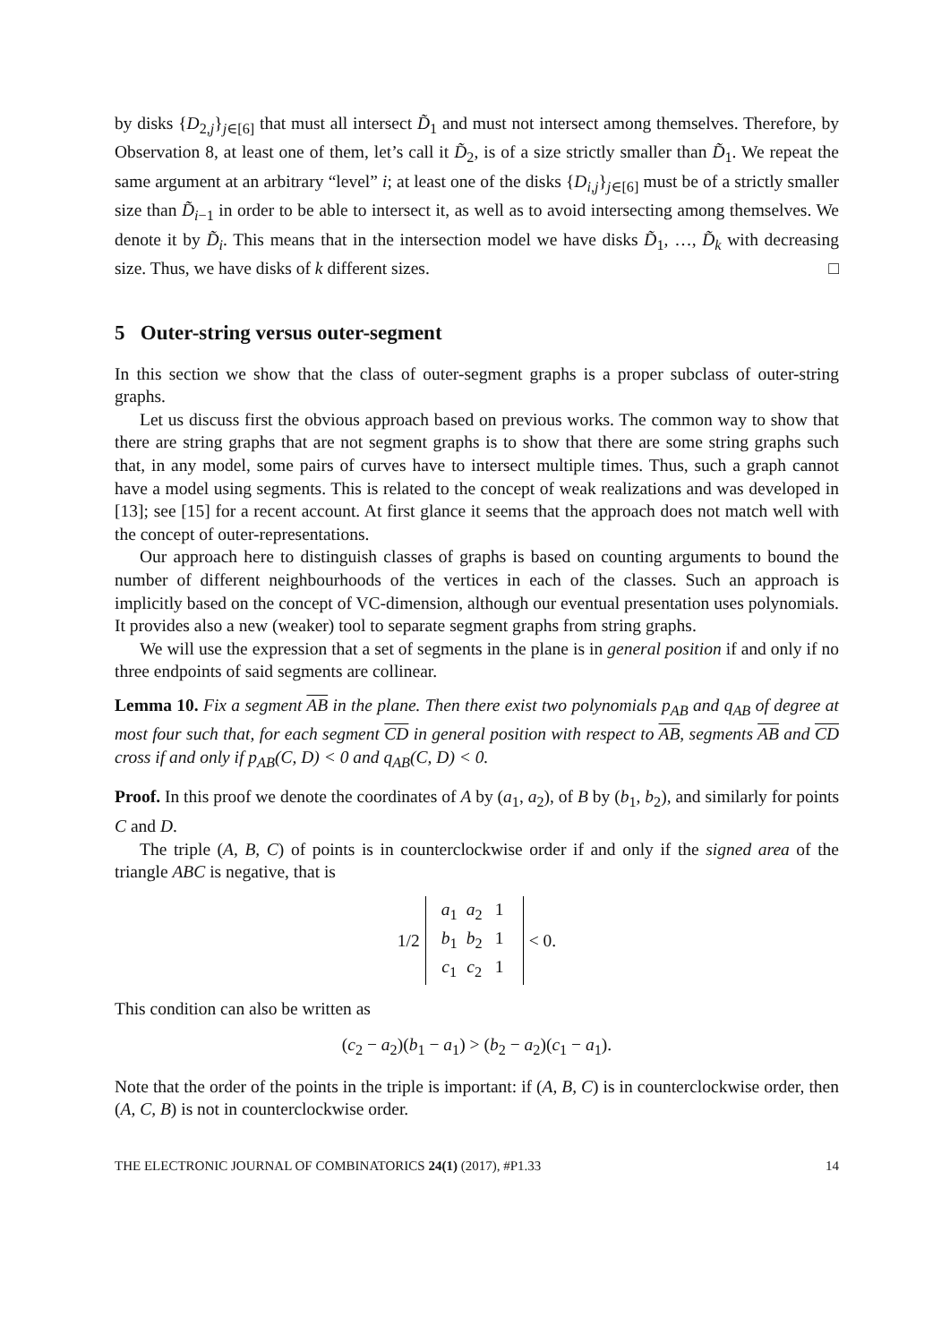by disks {D<sub>2,j</sub>}<sub>j∈[6]</sub> that must all intersect D̃<sub>1</sub> and must not intersect among themselves. Therefore, by Observation 8, at least one of them, let’s call it D̃<sub>2</sub>, is of a size strictly smaller than D̃<sub>1</sub>. We repeat the same argument at an arbitrary “level” i; at least one of the disks {D<sub>i,j</sub>}<sub>j∈[6]</sub> must be of a strictly smaller size than D̃<sub>i−1</sub> in order to be able to intersect it, as well as to avoid intersecting among themselves. We denote it by D̃<sub>i</sub>. This means that in the intersection model we have disks D̃<sub>1</sub>, …, D̃<sub>k</sub> with decreasing size. Thus, we have disks of k different sizes. □
5 Outer-string versus outer-segment
In this section we show that the class of outer-segment graphs is a proper subclass of outer-string graphs.
Let us discuss first the obvious approach based on previous works. The common way to show that there are string graphs that are not segment graphs is to show that there are some string graphs such that, in any model, some pairs of curves have to intersect multiple times. Thus, such a graph cannot have a model using segments. This is related to the concept of weak realizations and was developed in [13]; see [15] for a recent account. At first glance it seems that the approach does not match well with the concept of outer-representations.
Our approach here to distinguish classes of graphs is based on counting arguments to bound the number of different neighbourhoods of the vertices in each of the classes. Such an approach is implicitly based on the concept of VC-dimension, although our eventual presentation uses polynomials. It provides also a new (weaker) tool to separate segment graphs from string graphs.
We will use the expression that a set of segments in the plane is in general position if and only if no three endpoints of said segments are collinear.
Lemma 10. Fix a segment AB in the plane. Then there exist two polynomials p<sub>AB</sub> and q<sub>AB</sub> of degree at most four such that, for each segment CD in general position with respect to AB, segments AB and CD cross if and only if p<sub>AB</sub>(C, D) < 0 and q<sub>AB</sub>(C, D) < 0.
Proof. In this proof we denote the coordinates of A by (a<sub>1</sub>, a<sub>2</sub>), of B by (b<sub>1</sub>, b<sub>2</sub>), and similarly for points C and D.
The triple (A, B, C) of points is in counterclockwise order if and only if the signed area of the triangle ABC is negative, that is
1/2 a<sub>1</sub> a<sub>2</sub> 1
b<sub>1</sub> b<sub>2</sub> 1
c<sub>1</sub> c<sub>2</sub> 1 < 0.
This condition can also be written as
(c<sub>2</sub> − a<sub>2</sub>)(b<sub>1</sub> − a<sub>1</sub>) > (b<sub>2</sub> − a<sub>2</sub>)(c<sub>1</sub> − a<sub>1</sub>).
Note that the order of the points in the triple is important: if (A, B, C) is in counterclockwise order, then (A, C, B) is not in counterclockwise order.
THE ELECTRONIC JOURNAL OF COMBINATORICS 24(1) (2017), #P1.33 14